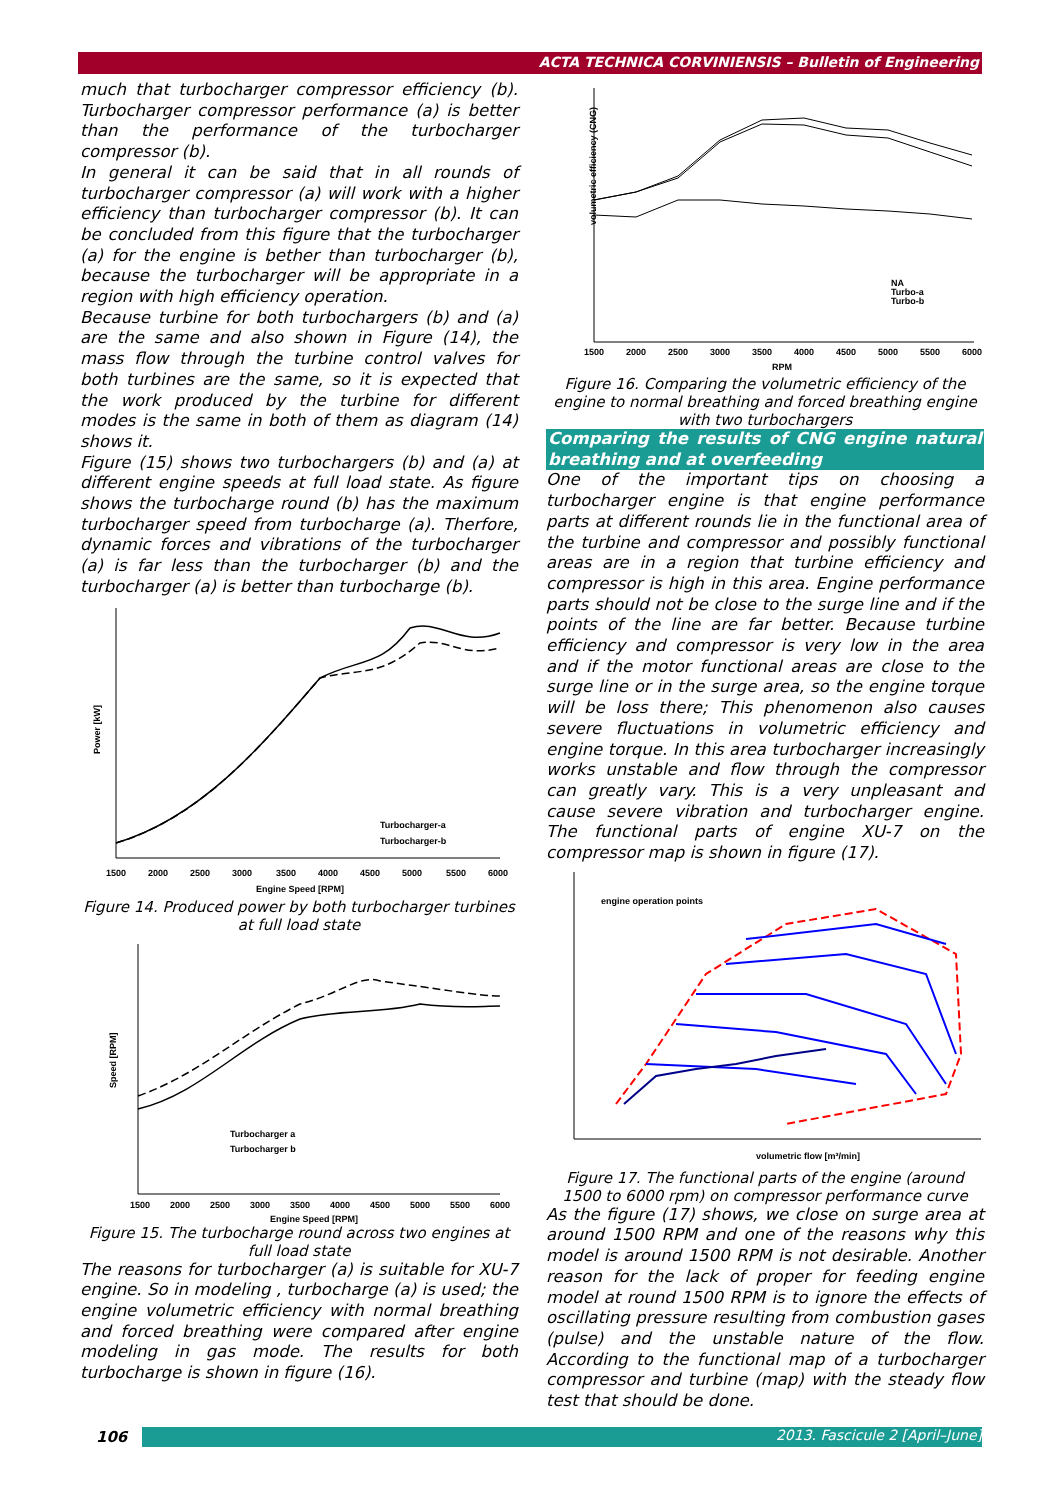ACTA TECHNICA CORVINIENSIS – Bulletin of Engineering
much that turbocharger compressor efficiency (b). Turbocharger compressor performance (a) is better than the performance of the turbocharger compressor (b).
In general it can be said that in all rounds of turbocharger compressor (a) will work with a higher efficiency than turbocharger compressor (b). It can be concluded from this figure that the turbocharger (a) for the engine is bether than turbocharger (b), because the turbocharger will be appropriate in a region with high efficiency operation.
Because turbine for both turbochargers (b) and (a) are the same and also shown in Figure (14), the mass flow through the turbine control valves for both turbines are the same, so it is expected that the work produced by the turbine for different modes is the same in both of them as diagram (14) shows it.
Figure (15) shows two turbochargers (b) and (a) at different engine speeds at full load state. As figure shows the turbocharge round (b) has the maximum turbocharger speed from turbocharge (a). Therfore, dynamic forces and vibrations of the turbocharger (a) is far less than the turbocharger (b) and the turbocharger (a) is better than turbocharge (b).
Power [kW]
Turbocharger-a
Turbocharger-b
1500
2000
2500
3000
3500
4000
4500
5000
5500
6000
Engine Speed [RPM]
Figure 14. Produced power by both turbocharger turbines at full load state
Speed [RPM]
Turbocharger a
Turbocharger b
1500
2000
2500
3000
3500
4000
4500
5000
5500
6000
Engine Speed [RPM]
Figure 15. The turbocharge round across two engines at full load state
The reasons for turbocharger (a) is suitable for XU-7 engine. So in modeling , turbocharge (a) is used; the engine volumetric efficiency with normal breathing and forced breathing were compared after engine modeling in gas mode. The results for both turbocharge is shown in figure (16).
volumetric efficiency (CNG)
NA
Turbo-a
Turbo-b
1500
2000
2500
3000
3500
4000
4500
5000
5500
6000
RPM
Figure 16. Comparing the volumetric efficiency of the engine to normal breathing and forced breathing engine with two turbochargers
Comparing the results of CNG engine natural breathing and at overfeeding
One of the important tips on choosing a turbocharger engine is that engine performance parts at different rounds lie in the functional area of the turbine and compressor and possibly functional areas are in a region that turbine efficiency and compressor is high in this area. Engine performance parts should not be close to the surge line and if the points of the line are far better. Because turbine efficiency and compressor is very low in the area and if the motor functional areas are close to the surge line or in the surge area, so the engine torque will be loss there; This phenomenon also causes severe fluctuations in volumetric efficiency and engine torque. In this area turbocharger increasingly works unstable and flow through the compressor can greatly vary. This is a very unpleasant and cause severe vibration and turbocharger engine. The functional parts of engine XU-7 on the compressor map is shown in figure (17).
engine operation points
volumetric flow [m³/min]
Figure 17. The functional parts of the engine (around 1500 to 6000 rpm) on compressor performance curve
As the figure (17) shows, we close on surge area at around 1500 RPM and one of the reasons why this model is around 1500 RPM is not desirable. Another reason for the lack of proper for feeding engine model at round 1500 RPM is to ignore the effects of oscillating pressure resulting from combustion gases (pulse) and the unstable nature of the flow. According to the functional map of a turbocharger compressor and turbine (map) with the steady flow test that should be done.
106 2013. Fascicule 2 [April–June]